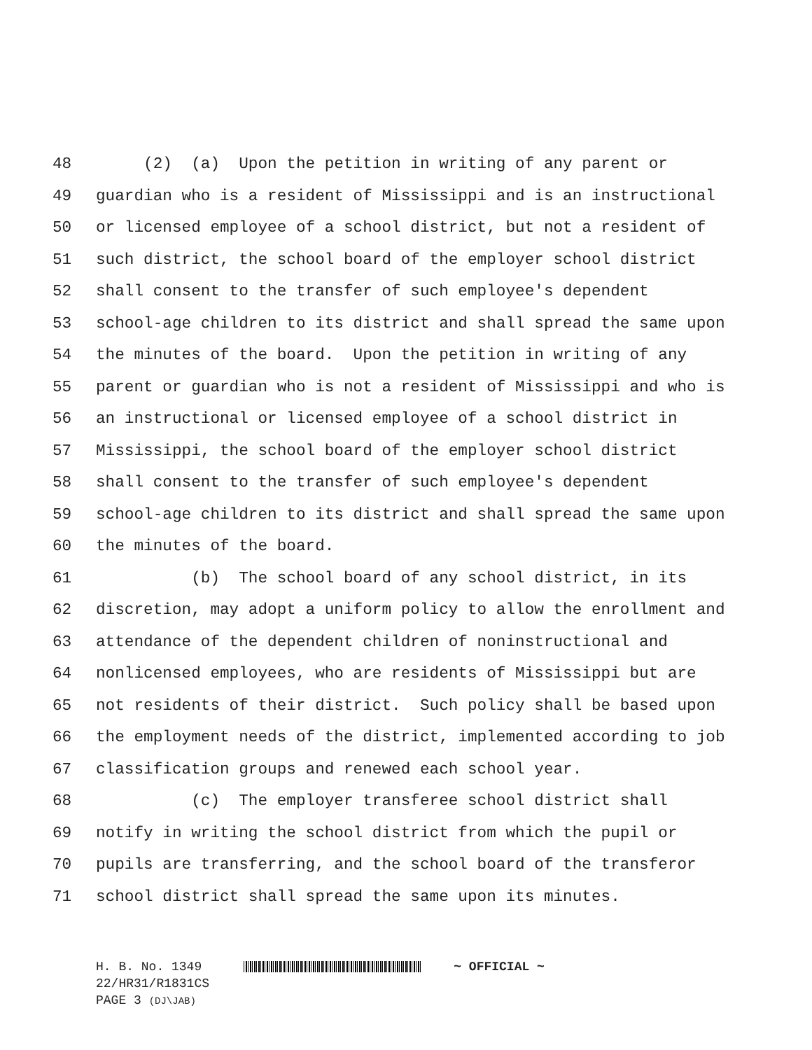48 (2) (a) Upon the petition in writing of any parent or
49 guardian who is a resident of Mississippi and is an instructional
50 or licensed employee of a school district, but not a resident of
51 such district, the school board of the employer school district
52 shall consent to the transfer of such employee's dependent
53 school-age children to its district and shall spread the same upon
54 the minutes of the board. Upon the petition in writing of any
55 parent or guardian who is not a resident of Mississippi and who is
56 an instructional or licensed employee of a school district in
57 Mississippi, the school board of the employer school district
58 shall consent to the transfer of such employee's dependent
59 school-age children to its district and shall spread the same upon
60 the minutes of the board.
61 (b) The school board of any school district, in its
62 discretion, may adopt a uniform policy to allow the enrollment and
63 attendance of the dependent children of noninstructional and
64 nonlicensed employees, who are residents of Mississippi but are
65 not residents of their district. Such policy shall be based upon
66 the employment needs of the district, implemented according to job
67 classification groups and renewed each school year.
68 (c) The employer transferee school district shall
69 notify in writing the school district from which the pupil or
70 pupils are transferring, and the school board of the transferor
71 school district shall spread the same upon its minutes.
H. B. No. 1349 ~ OFFICIAL ~ 22/HR31/R1831CS PAGE 3 (DJ\JAB)